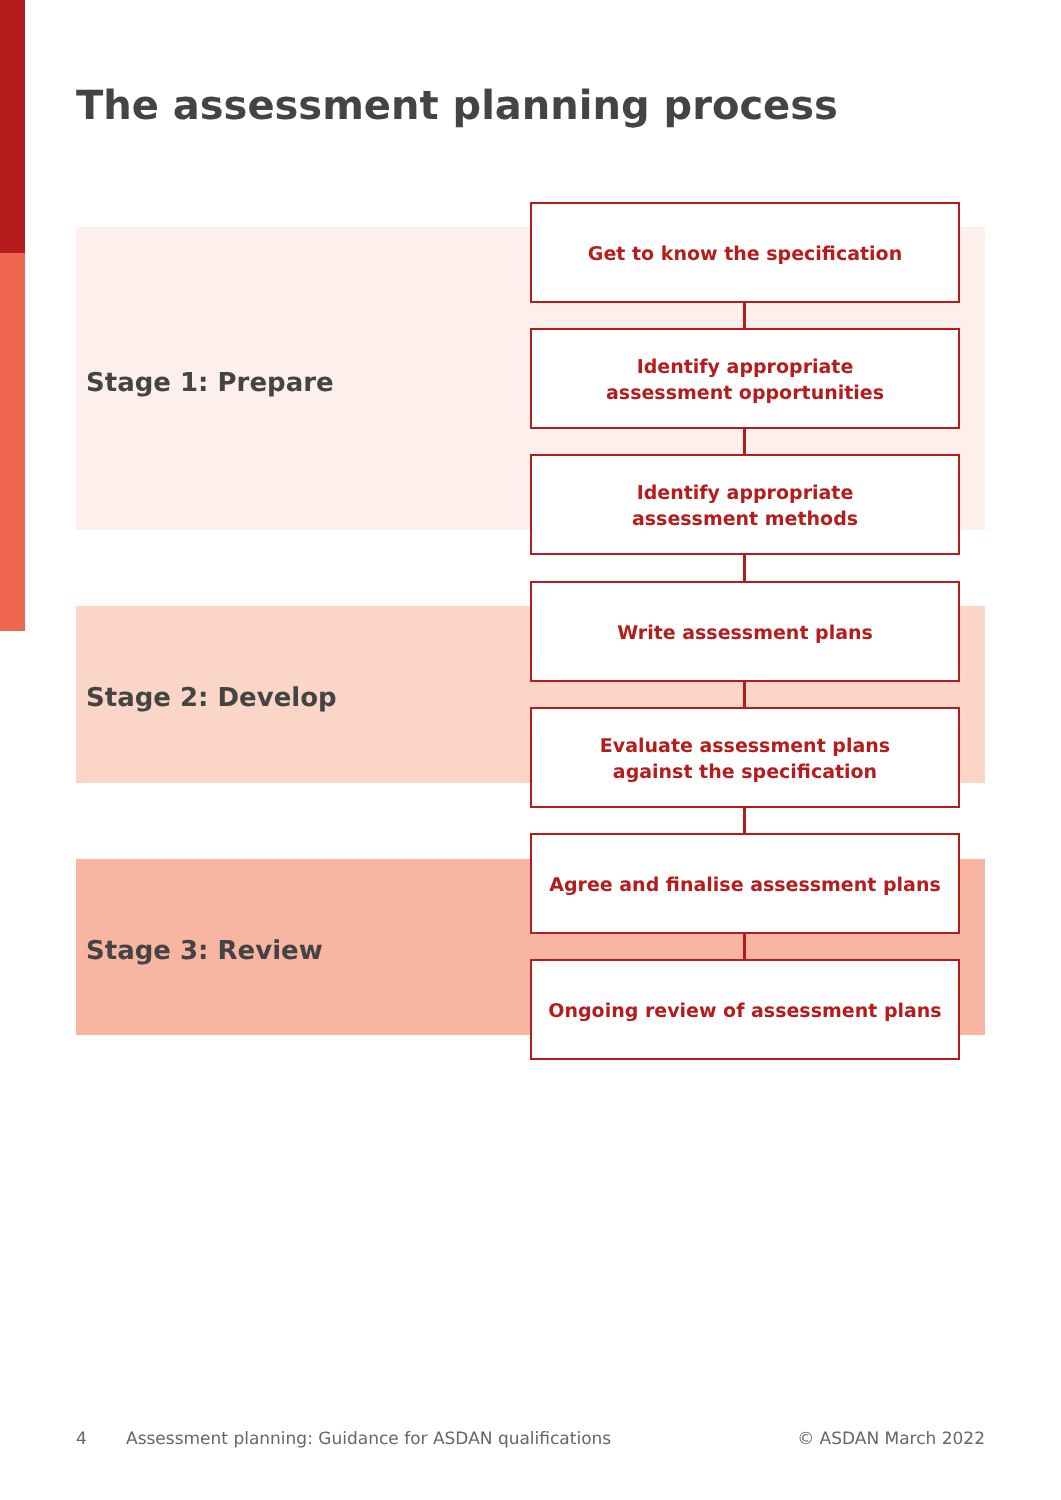The assessment planning process
Stage 1: Prepare
Stage 2: Develop
Stage 3: Review
Get to know the specification
Identify appropriate
assessment opportunities
Identify appropriate
assessment methods
Write assessment plans
Evaluate assessment plans
against the specification
Agree and finalise assessment plans
Ongoing review of assessment plans
4
Assessment planning: Guidance for ASDAN qualifications
© ASDAN March 2022